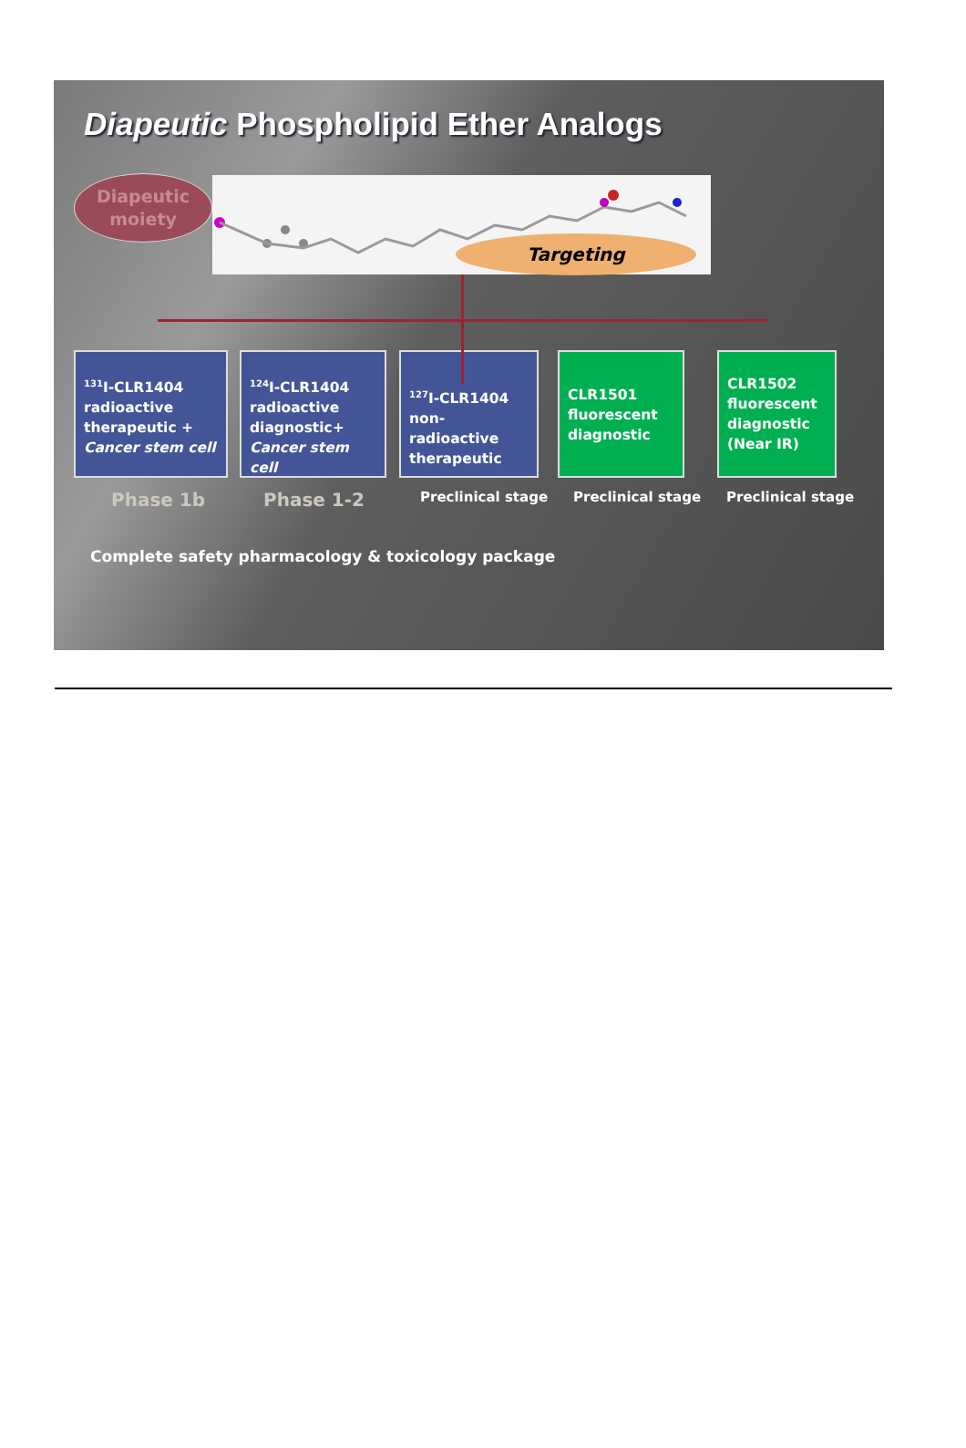Diapeutic Phospholipid Ether Analogs
Targeting
Diapeutic
moiety
<sup>131</sup>I-CLR1404 radioactive therapeutic + Cancer stem cell
<sup>124</sup>I-CLR1404 radioactive diagnostic+ Cancer stem cell
<sup>127</sup>I-CLR1404 non-radioactive therapeutic
CLR1501 fluorescent diagnostic
CLR1502 fluorescent diagnostic (Near IR)
Phase 1b Phase 1-2 Preclinical stage Preclinical stage Preclinical stage
Complete safety pharmacology & toxicology package